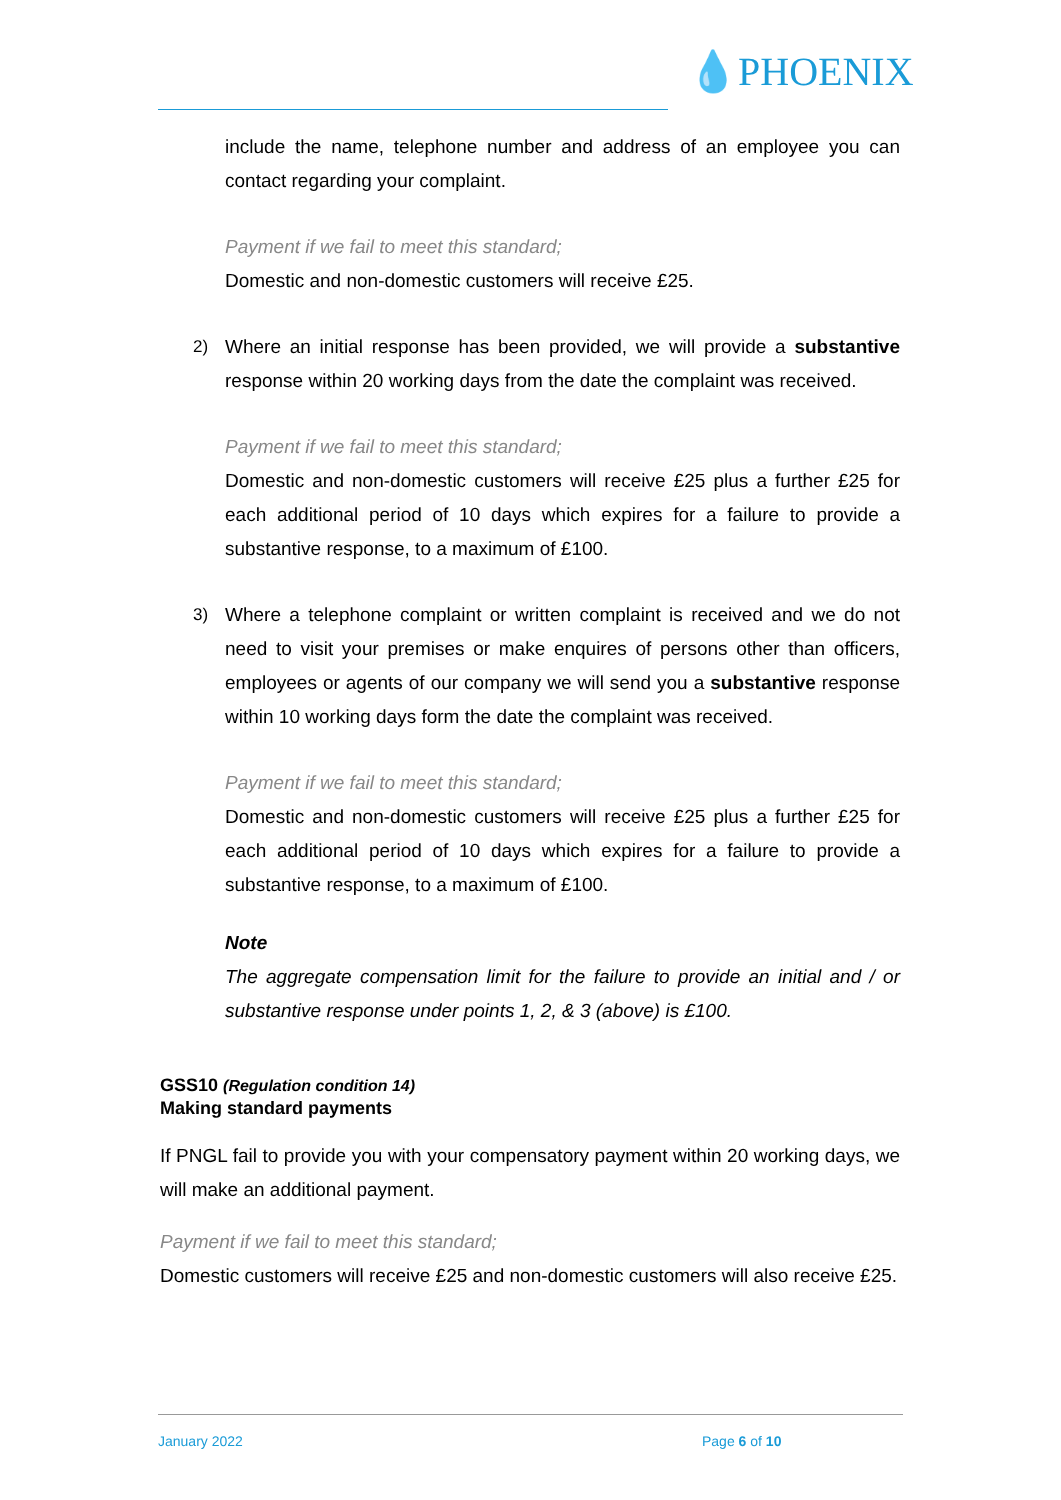💧PHOENIX
include the name, telephone number and address of an employee you can contact regarding your complaint.
Payment if we fail to meet this standard;
Domestic and non-domestic customers will receive £25.
2) Where an initial response has been provided, we will provide a substantive response within 20 working days from the date the complaint was received.
Payment if we fail to meet this standard;
Domestic and non-domestic customers will receive £25 plus a further £25 for each additional period of 10 days which expires for a failure to provide a substantive response, to a maximum of £100.
3) Where a telephone complaint or written complaint is received and we do not need to visit your premises or make enquires of persons other than officers, employees or agents of our company we will send you a substantive response within 10 working days form the date the complaint was received.
Payment if we fail to meet this standard;
Domestic and non-domestic customers will receive £25 plus a further £25 for each additional period of 10 days which expires for a failure to provide a substantive response, to a maximum of £100.
Note
The aggregate compensation limit for the failure to provide an initial and / or substantive response under points 1, 2, & 3 (above) is £100.
GSS10 (Regulation condition 14)
Making standard payments
If PNGL fail to provide you with your compensatory payment within 20 working days, we will make an additional payment.
Payment if we fail to meet this standard;
Domestic customers will receive £25 and non-domestic customers will also receive £25.
January 2022 Page 6 of 10